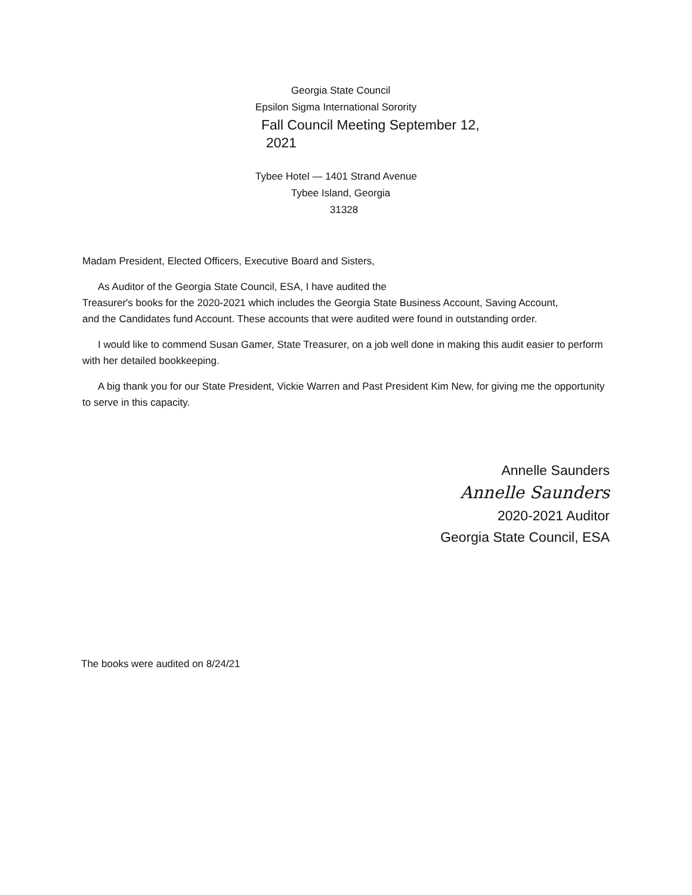Georgia State Council
Epsilon Sigma International Sorority
Fall Council Meeting September 12,
2021
Tybee Hotel — 1401 Strand Avenue
Tybee Island, Georgia
31328
Madam President, Elected Officers, Executive Board and Sisters,
As Auditor of the Georgia State Council, ESA, I have audited the
Treasurer's books for the 2020-2021 which includes the Georgia State Business Account, Saving Account, and the Candidates fund Account. These accounts that were audited were found in outstanding order.
I would like to commend Susan Gamer, State Treasurer, on a job well done in making this audit easier to perform with her detailed bookkeeping.
A big thank you for our State President, Vickie Warren and Past President Kim New, for giving me the opportunity to serve in this capacity.
Annelle Saunders
Annelle Saunders
2020-2021 Auditor
Georgia State Council, ESA
The books were audited on 8/24/21